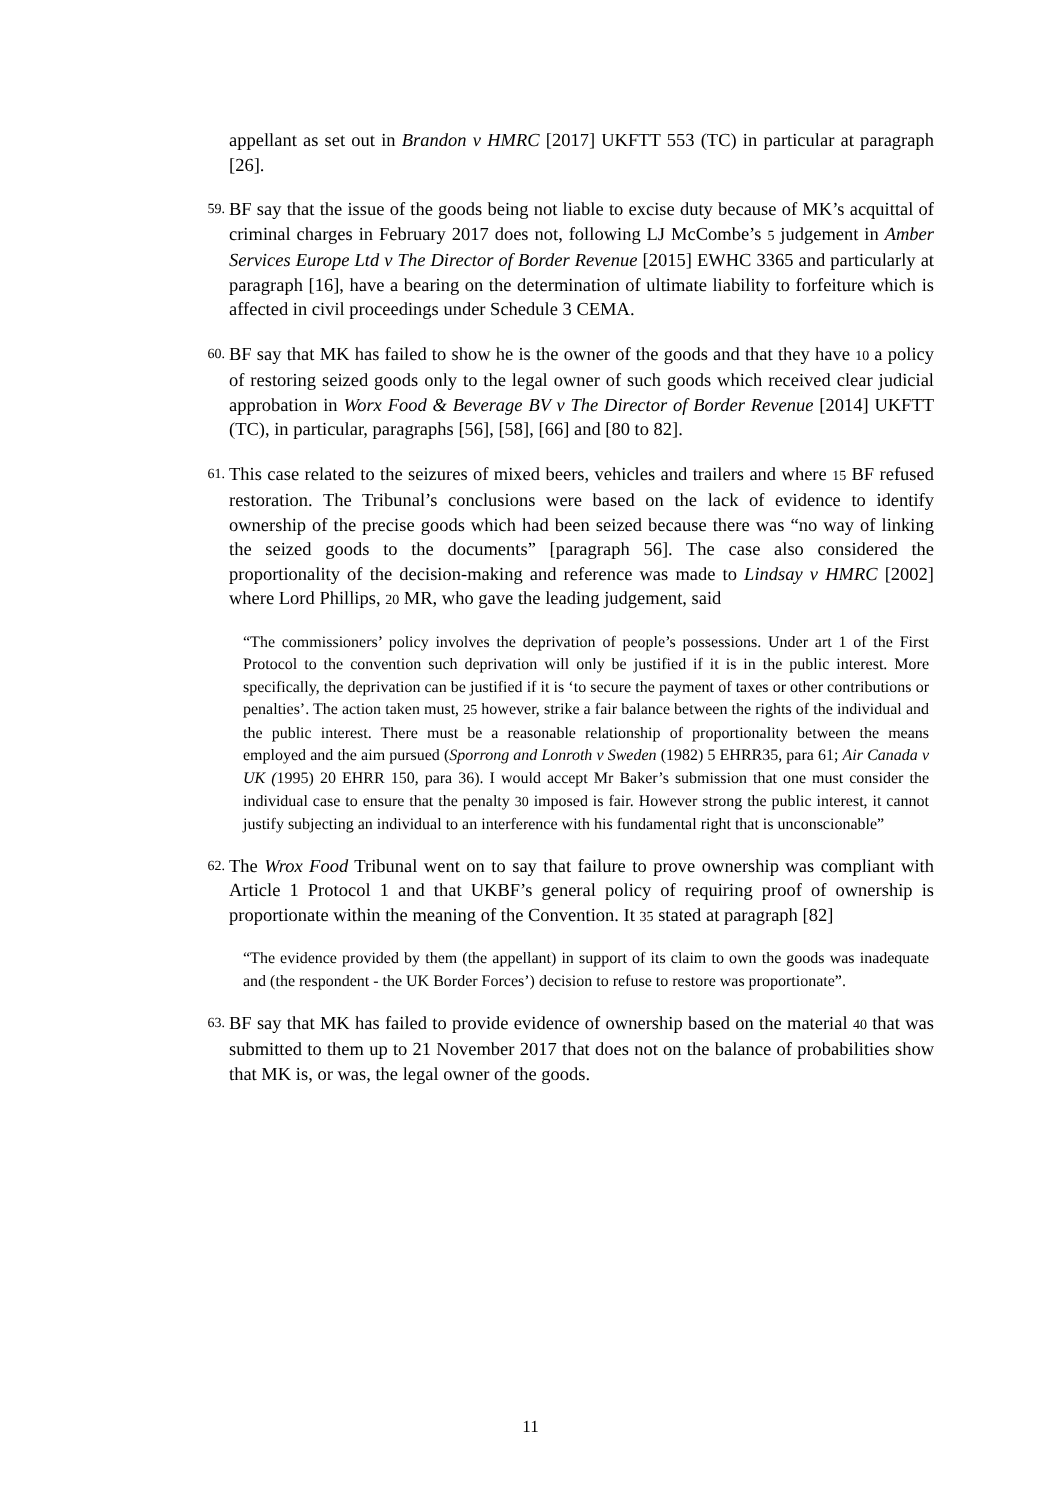appellant as set out in Brandon v HMRC [2017] UKFTT 553 (TC) in particular at paragraph [26].
59.
BF say that the issue of the goods being not liable to excise duty because of MK’s acquittal of criminal charges in February 2017 does not, following LJ McCombe’s 5 judgement in Amber Services Europe Ltd v The Director of Border Revenue [2015] EWHC 3365 and particularly at paragraph [16], have a bearing on the determination of ultimate liability to forfeiture which is affected in civil proceedings under Schedule 3 CEMA.
60.
BF say that MK has failed to show he is the owner of the goods and that they have 10 a policy of restoring seized goods only to the legal owner of such goods which received clear judicial approbation in Worx Food & Beverage BV v The Director of Border Revenue [2014] UKFTT (TC), in particular, paragraphs [56], [58], [66] and [80 to 82].
61.
This case related to the seizures of mixed beers, vehicles and trailers and where 15 BF refused restoration. The Tribunal’s conclusions were based on the lack of evidence to identify ownership of the precise goods which had been seized because there was “no way of linking the seized goods to the documents” [paragraph 56]. The case also considered the proportionality of the decision-making and reference was made to Lindsay v HMRC [2002] where Lord Phillips, 20 MR, who gave the leading judgement, said
“The commissioners’ policy involves the deprivation of people’s possessions. Under art 1 of the First Protocol to the convention such deprivation will only be justified if it is in the public interest. More specifically, the deprivation can be justified if it is ‘to secure the payment of taxes or other contributions or penalties’. The action taken must, 25 however, strike a fair balance between the rights of the individual and the public interest. There must be a reasonable relationship of proportionality between the means employed and the aim pursued (Sporrong and Lonroth v Sweden (1982) 5 EHRR35, para 61; Air Canada v UK (1995) 20 EHRR 150, para 36). I would accept Mr Baker’s submission that one must consider the individual case to ensure that the penalty 30 imposed is fair. However strong the public interest, it cannot justify subjecting an individual to an interference with his fundamental right that is unconscionable”
62.
The Wrox Food Tribunal went on to say that failure to prove ownership was compliant with Article 1 Protocol 1 and that UKBF’s general policy of requiring proof of ownership is proportionate within the meaning of the Convention. It 35 stated at paragraph [82]
“The evidence provided by them (the appellant) in support of its claim to own the goods was inadequate and (the respondent - the UK Border Forces’) decision to refuse to restore was proportionate”.
63.
BF say that MK has failed to provide evidence of ownership based on the material 40 that was submitted to them up to 21 November 2017 that does not on the balance of probabilities show that MK is, or was, the legal owner of the goods.
11